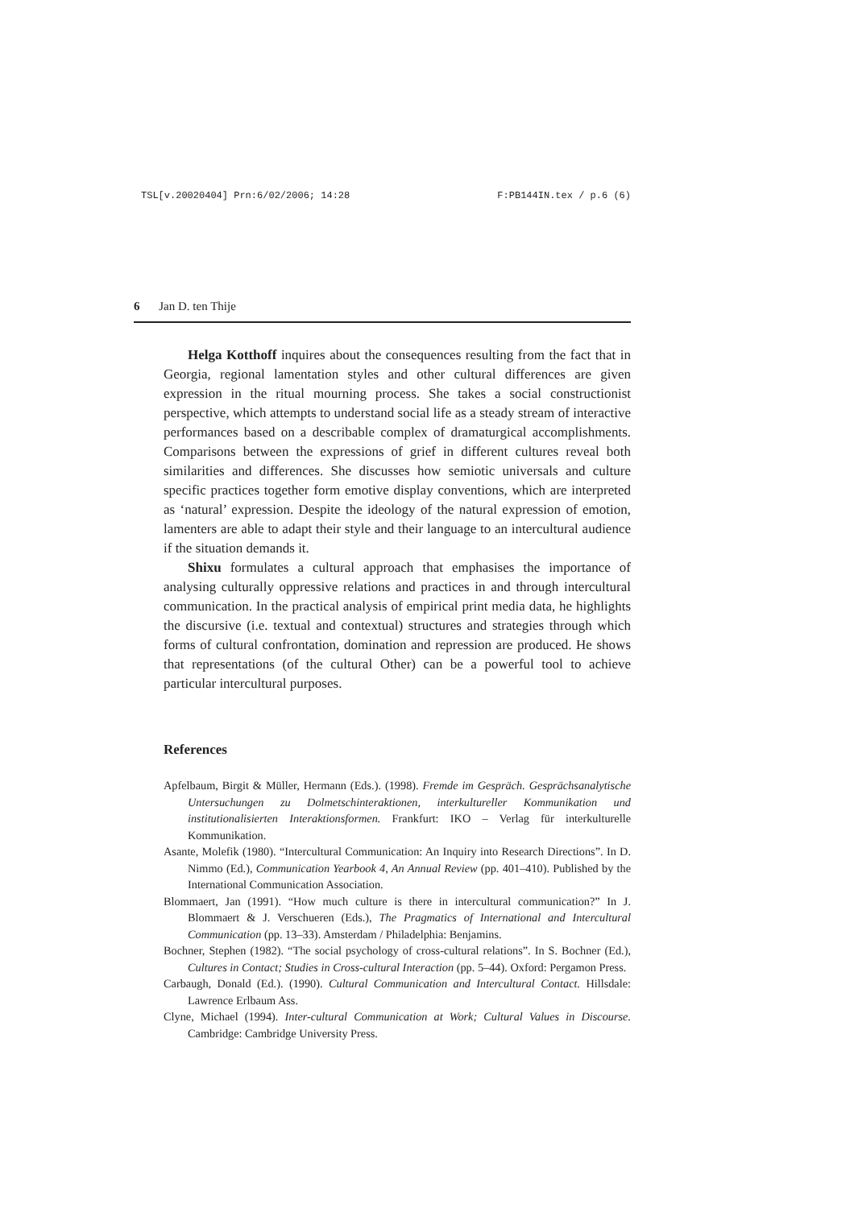TSL[v.20020404] Prn:6/02/2006; 14:28 F:PB144IN.tex / p.6 (6)
6 Jan D. ten Thije
Helga Kotthoff inquires about the consequences resulting from the fact that in Georgia, regional lamentation styles and other cultural differences are given expression in the ritual mourning process. She takes a social constructionist perspective, which attempts to understand social life as a steady stream of interactive performances based on a describable complex of dramaturgical accomplishments. Comparisons between the expressions of grief in different cultures reveal both similarities and differences. She discusses how semiotic universals and culture specific practices together form emotive display conventions, which are interpreted as ‘natural’ expression. Despite the ideology of the natural expression of emotion, lamenters are able to adapt their style and their language to an intercultural audience if the situation demands it.
Shixu formulates a cultural approach that emphasises the importance of analysing culturally oppressive relations and practices in and through intercultural communication. In the practical analysis of empirical print media data, he highlights the discursive (i.e. textual and contextual) structures and strategies through which forms of cultural confrontation, domination and repression are produced. He shows that representations (of the cultural Other) can be a powerful tool to achieve particular intercultural purposes.
References
Apfelbaum, Birgit & Müller, Hermann (Eds.). (1998). Fremde im Gespräch. Gesprächsanalytische Untersuchungen zu Dolmetschinteraktionen, interkultureller Kommunikation und institutionalisierten Interaktionsformen. Frankfurt: IKO – Verlag für interkulturelle Kommunikation.
Asante, Molefik (1980). “Intercultural Communication: An Inquiry into Research Directions”. In D. Nimmo (Ed.), Communication Yearbook 4, An Annual Review (pp. 401–410). Published by the International Communication Association.
Blommaert, Jan (1991). “How much culture is there in intercultural communication?” In J. Blommaert & J. Verschueren (Eds.), The Pragmatics of International and Intercultural Communication (pp. 13–33). Amsterdam / Philadelphia: Benjamins.
Bochner, Stephen (1982). “The social psychology of cross-cultural relations”. In S. Bochner (Ed.), Cultures in Contact; Studies in Cross-cultural Interaction (pp. 5–44). Oxford: Pergamon Press.
Carbaugh, Donald (Ed.). (1990). Cultural Communication and Intercultural Contact. Hillsdale: Lawrence Erlbaum Ass.
Clyne, Michael (1994). Inter-cultural Communication at Work; Cultural Values in Discourse. Cambridge: Cambridge University Press.